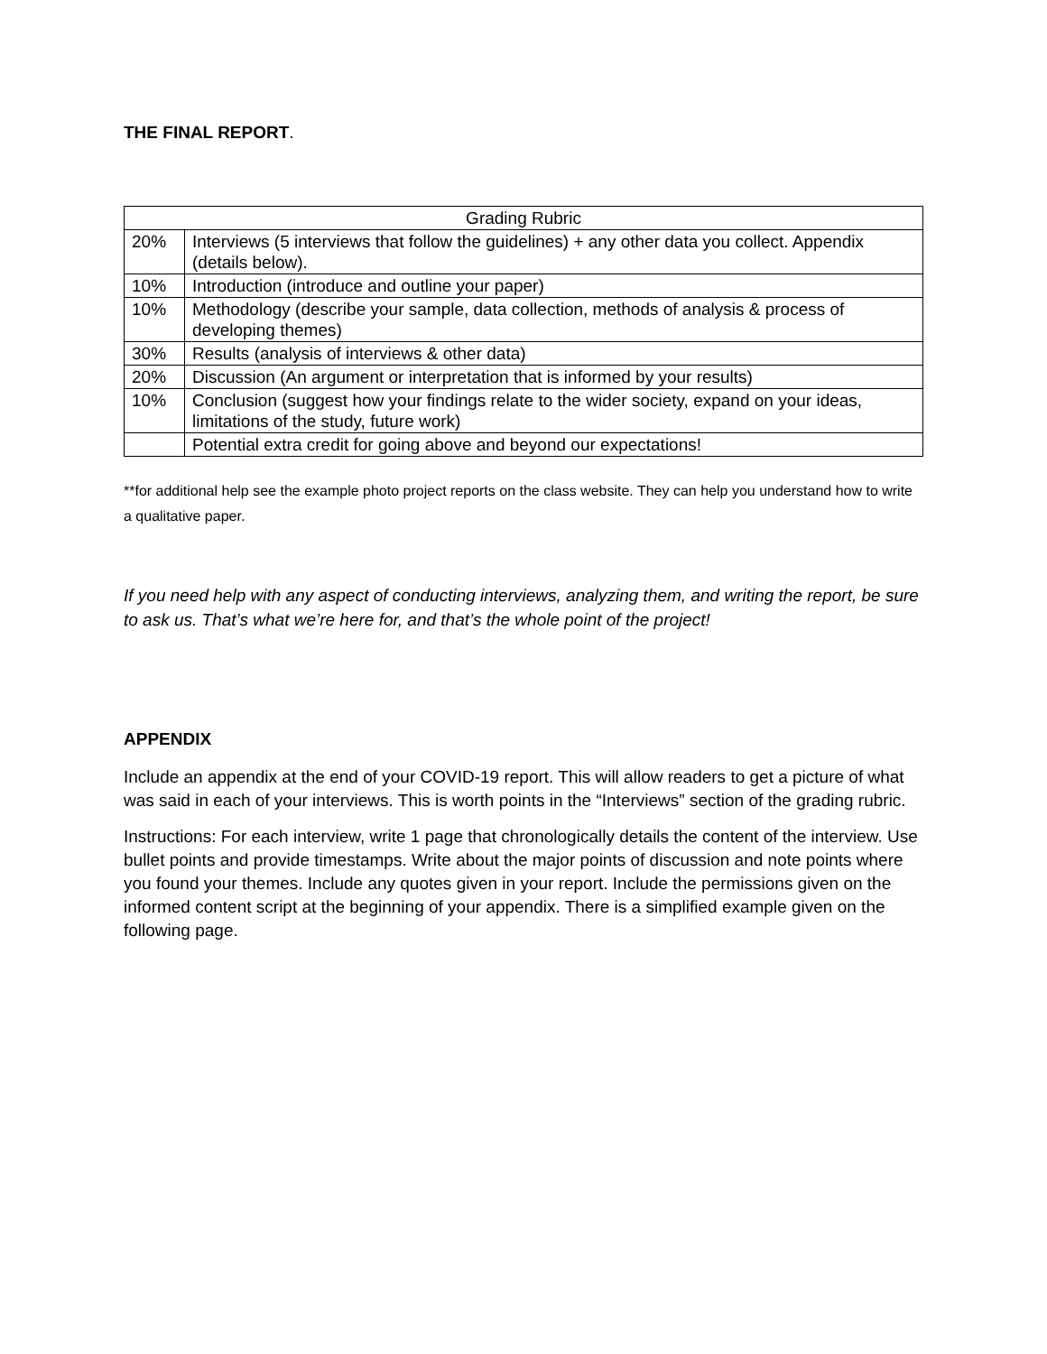THE FINAL REPORT.
| Grading Rubric | |
| --- | --- |
| 20% | Interviews (5 interviews that follow the guidelines) + any other data you collect. Appendix (details below). |
| 10% | Introduction (introduce and outline your paper) |
| 10% | Methodology (describe your sample, data collection, methods of analysis & process of developing themes) |
| 30% | Results (analysis of interviews & other data) |
| 20% | Discussion (An argument or interpretation that is informed by your results) |
| 10% | Conclusion (suggest how your findings relate to the wider society, expand on your ideas, limitations of the study, future work) |
| | Potential extra credit for going above and beyond our expectations! |
**for additional help see the example photo project reports on the class website. They can help you understand how to write a qualitative paper.
If you need help with any aspect of conducting interviews, analyzing them, and writing the report, be sure to ask us. That’s what we’re here for, and that’s the whole point of the project!
APPENDIX
Include an appendix at the end of your COVID-19 report. This will allow readers to get a picture of what was said in each of your interviews. This is worth points in the “Interviews” section of the grading rubric.
Instructions: For each interview, write 1 page that chronologically details the content of the interview. Use bullet points and provide timestamps. Write about the major points of discussion and note points where you found your themes. Include any quotes given in your report. Include the permissions given on the informed content script at the beginning of your appendix. There is a simplified example given on the following page.